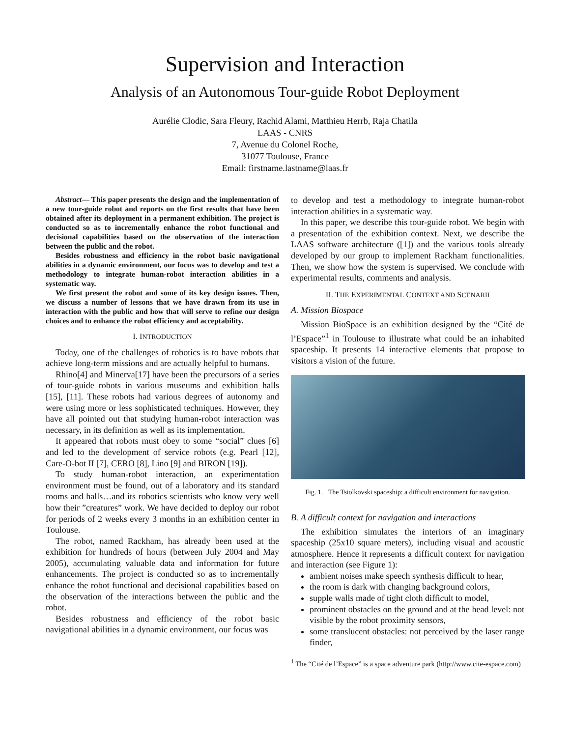Supervision and Interaction
Analysis of an Autonomous Tour-guide Robot Deployment
Aurélie Clodic, Sara Fleury, Rachid Alami, Matthieu Herrb, Raja Chatila
LAAS - CNRS
7, Avenue du Colonel Roche,
31077 Toulouse, France
Email: firstname.lastname@laas.fr
Abstract— This paper presents the design and the implementation of a new tour-guide robot and reports on the first results that have been obtained after its deployment in a permanent exhibition. The project is conducted so as to incrementally enhance the robot functional and decisional capabilities based on the observation of the interaction between the public and the robot.
Besides robustness and efficiency in the robot basic navigational abilities in a dynamic environment, our focus was to develop and test a methodology to integrate human-robot interaction abilities in a systematic way.
We first present the robot and some of its key design issues. Then, we discuss a number of lessons that we have drawn from its use in interaction with the public and how that will serve to refine our design choices and to enhance the robot efficiency and acceptability.
I. INTRODUCTION
Today, one of the challenges of robotics is to have robots that achieve long-term missions and are actually helpful to humans.
Rhino[4] and Minerva[17] have been the precursors of a series of tour-guide robots in various museums and exhibition halls [15], [11]. These robots had various degrees of autonomy and were using more or less sophisticated techniques. However, they have all pointed out that studying human-robot interaction was necessary, in its definition as well as its implementation.
It appeared that robots must obey to some “social” clues [6] and led to the development of service robots (e.g. Pearl [12], Care-O-bot II [7], CERO [8], Lino [9] and BIRON [19]).
To study human-robot interaction, an experimentation environment must be found, out of a laboratory and its standard rooms and halls…and its robotics scientists who know very well how their ”creatures” work. We have decided to deploy our robot for periods of 2 weeks every 3 months in an exhibition center in Toulouse.
The robot, named Rackham, has already been used at the exhibition for hundreds of hours (between July 2004 and May 2005), accumulating valuable data and information for future enhancements. The project is conducted so as to incrementally enhance the robot functional and decisional capabilities based on the observation of the interactions between the public and the robot.
Besides robustness and efficiency of the robot basic navigational abilities in a dynamic environment, our focus was
to develop and test a methodology to integrate human-robot interaction abilities in a systematic way.
In this paper, we describe this tour-guide robot. We begin with a presentation of the exhibition context. Next, we describe the LAAS software architecture ([1]) and the various tools already developed by our group to implement Rackham functionalities. Then, we show how the system is supervised. We conclude with experimental results, comments and analysis.
II. THE EXPERIMENTAL CONTEXT AND SCENARII
A. Mission Biospace
Mission BioSpace is an exhibition designed by the “Cité de l’Espace”<sup>1</sup> in Toulouse to illustrate what could be an inhabited spaceship. It presents 14 interactive elements that propose to visitors a vision of the future.
Fig. 1. The Tsiolkovski spaceship: a difficult environment for navigation.
B. A difficult context for navigation and interactions
The exhibition simulates the interiors of an imaginary spaceship (25x10 square meters), including visual and acoustic atmosphere. Hence it represents a difficult context for navigation and interaction (see Figure 1):
ambient noises make speech synthesis difficult to hear,
the room is dark with changing background colors,
supple walls made of tight cloth difficult to model,
prominent obstacles on the ground and at the head level: not visible by the robot proximity sensors,
some translucent obstacles: not perceived by the laser range finder,
<sup>1</sup> The “Cité de l’Espace” is a space adventure park (http://www.cite-espace.com)